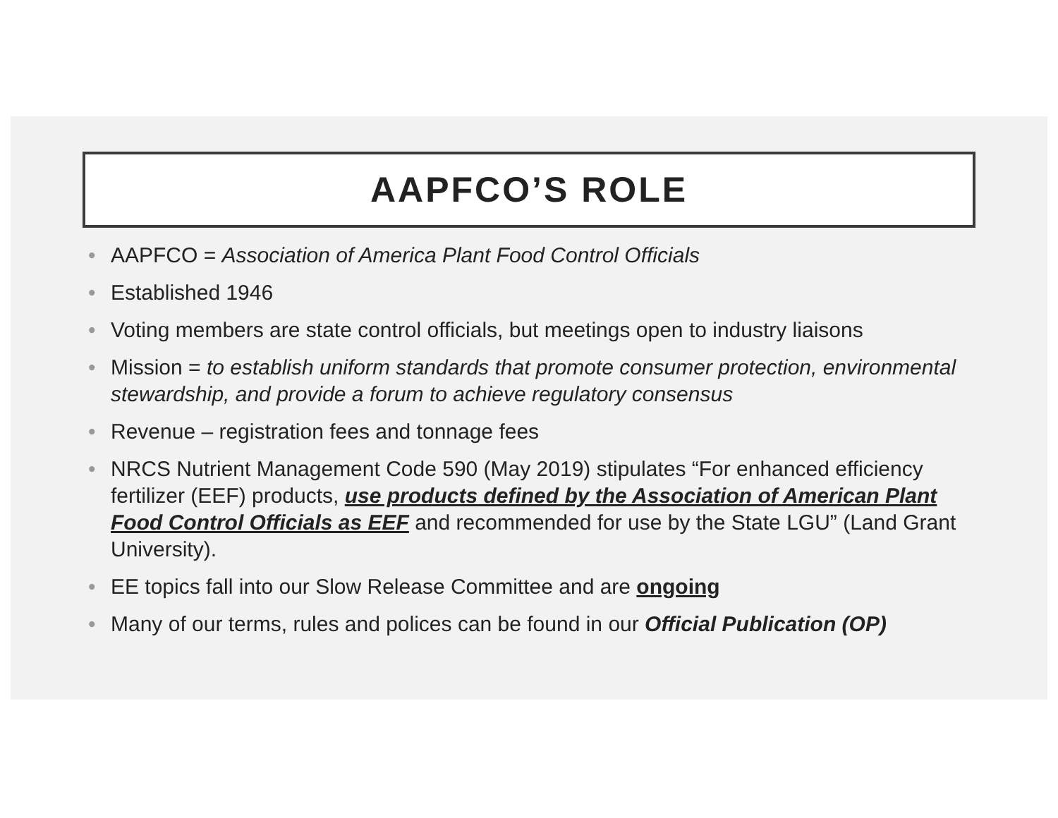AAPFCO’S ROLE
• AAPFCO = Association of America Plant Food Control Officials
• Established 1946
• Voting members are state control officials, but meetings open to industry liaisons
• Mission = to establish uniform standards that promote consumer protection, environmental stewardship, and provide a forum to achieve regulatory consensus
• Revenue – registration fees and tonnage fees
• NRCS Nutrient Management Code 590 (May 2019) stipulates “For enhanced efficiency fertilizer (EEF) products, use products defined by the Association of American Plant Food Control Officials as EEF and recommended for use by the State LGU” (Land Grant University).
• EE topics fall into our Slow Release Committee and are ongoing
• Many of our terms, rules and polices can be found in our Official Publication (OP)